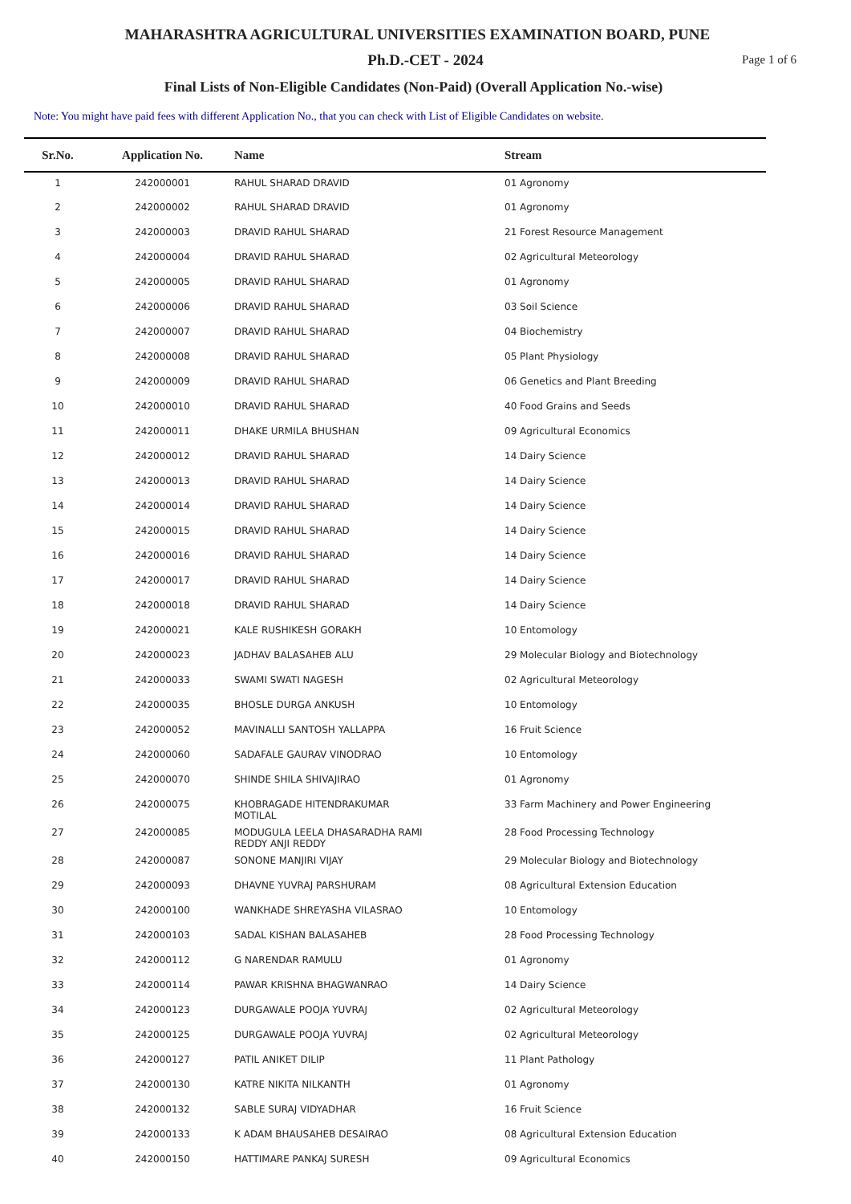MAHARASHTRA AGRICULTURAL UNIVERSITIES EXAMINATION BOARD, PUNE
Ph.D.-CET - 2024 Page 1 of 6
Final Lists of Non-Eligible Candidates (Non-Paid) (Overall Application No.-wise)
Note: You might have paid fees with different Application No., that you can check with List of Eligible Candidates on website.
| Sr.No. | Application No. | Name | Stream |
| --- | --- | --- | --- |
| 1 | 242000001 | RAHUL SHARAD DRAVID | 01 Agronomy |
| 2 | 242000002 | RAHUL SHARAD DRAVID | 01 Agronomy |
| 3 | 242000003 | DRAVID RAHUL SHARAD | 21 Forest Resource Management |
| 4 | 242000004 | DRAVID RAHUL SHARAD | 02 Agricultural Meteorology |
| 5 | 242000005 | DRAVID RAHUL SHARAD | 01 Agronomy |
| 6 | 242000006 | DRAVID RAHUL SHARAD | 03 Soil Science |
| 7 | 242000007 | DRAVID RAHUL SHARAD | 04 Biochemistry |
| 8 | 242000008 | DRAVID RAHUL SHARAD | 05 Plant Physiology |
| 9 | 242000009 | DRAVID RAHUL SHARAD | 06 Genetics and Plant Breeding |
| 10 | 242000010 | DRAVID RAHUL SHARAD | 40 Food Grains and Seeds |
| 11 | 242000011 | DHAKE URMILA BHUSHAN | 09 Agricultural Economics |
| 12 | 242000012 | DRAVID RAHUL SHARAD | 14 Dairy Science |
| 13 | 242000013 | DRAVID RAHUL SHARAD | 14 Dairy Science |
| 14 | 242000014 | DRAVID RAHUL SHARAD | 14 Dairy Science |
| 15 | 242000015 | DRAVID RAHUL SHARAD | 14 Dairy Science |
| 16 | 242000016 | DRAVID RAHUL SHARAD | 14 Dairy Science |
| 17 | 242000017 | DRAVID RAHUL SHARAD | 14 Dairy Science |
| 18 | 242000018 | DRAVID RAHUL SHARAD | 14 Dairy Science |
| 19 | 242000021 | KALE RUSHIKESH GORAKH | 10 Entomology |
| 20 | 242000023 | JADHAV BALASAHEB ALU | 29 Molecular Biology and Biotechnology |
| 21 | 242000033 | SWAMI SWATI NAGESH | 02 Agricultural Meteorology |
| 22 | 242000035 | BHOSLE DURGA ANKUSH | 10 Entomology |
| 23 | 242000052 | MAVINALLI SANTOSH YALLAPPA | 16 Fruit Science |
| 24 | 242000060 | SADAFALE GAURAV VINODRAO | 10 Entomology |
| 25 | 242000070 | SHINDE SHILA SHIVAJIRAO | 01 Agronomy |
| 26 | 242000075 | KHOBRAGADE HITENDRAKUMAR MOTILAL | 33 Farm Machinery and Power Engineering |
| 27 | 242000085 | MODUGULA LEELA DHASARADHA RAMI REDDY ANJI REDDY | 28 Food Processing Technology |
| 28 | 242000087 | SONONE MANJIRI VIJAY | 29 Molecular Biology and Biotechnology |
| 29 | 242000093 | DHAVNE YUVRAJ PARSHURAM | 08 Agricultural Extension Education |
| 30 | 242000100 | WANKHADE SHREYASHA VILASRAO | 10 Entomology |
| 31 | 242000103 | SADAL KISHAN BALASAHEB | 28 Food Processing Technology |
| 32 | 242000112 | G NARENDAR RAMULU | 01 Agronomy |
| 33 | 242000114 | PAWAR KRISHNA BHAGWANRAO | 14 Dairy Science |
| 34 | 242000123 | DURGAWALE POOJA YUVRAJ | 02 Agricultural Meteorology |
| 35 | 242000125 | DURGAWALE POOJA YUVRAJ | 02 Agricultural Meteorology |
| 36 | 242000127 | PATIL ANIKET DILIP | 11 Plant Pathology |
| 37 | 242000130 | KATRE NIKITA NILKANTH | 01 Agronomy |
| 38 | 242000132 | SABLE SURAJ VIDYADHAR | 16 Fruit Science |
| 39 | 242000133 | K ADAM BHAUSAHEB DESAIRAO | 08 Agricultural Extension Education |
| 40 | 242000150 | HATTIMARE PANKAJ SURESH | 09 Agricultural Economics |